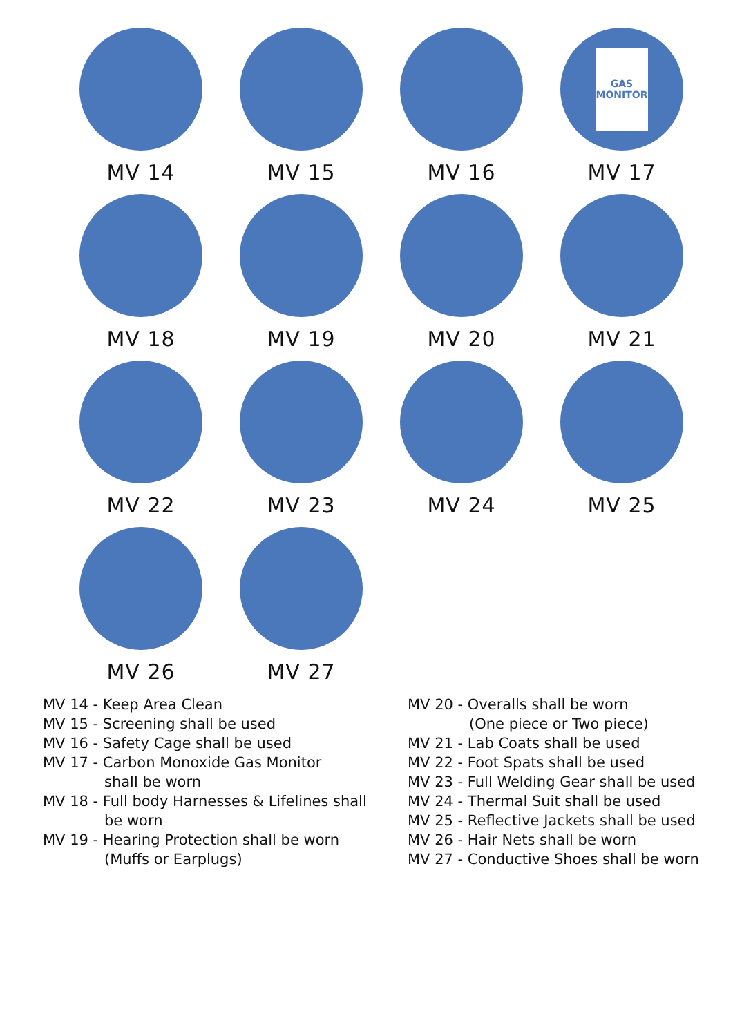MV 14
MV 15
MV 16
GAS
MONITOR
MV 17
MV 18
MV 19
MV 20
MV 21
MV 22
MV 23
MV 24
MV 25
MV 26
MV 27
MV 14 - Keep Area Clean
MV 15 - Screening shall be used
MV 16 - Safety Cage shall be used
MV 17 - Carbon Monoxide Gas Monitor
shall be worn
MV 18 - Full body Harnesses & Lifelines shall
be worn
MV 19 - Hearing Protection shall be worn
(Muffs or Earplugs)
MV 20 - Overalls shall be worn
(One piece or Two piece)
MV 21 - Lab Coats shall be used
MV 22 - Foot Spats shall be used
MV 23 - Full Welding Gear shall be used
MV 24 - Thermal Suit shall be used
MV 25 - Reflective Jackets shall be used
MV 26 - Hair Nets shall be worn
MV 27 - Conductive Shoes shall be worn